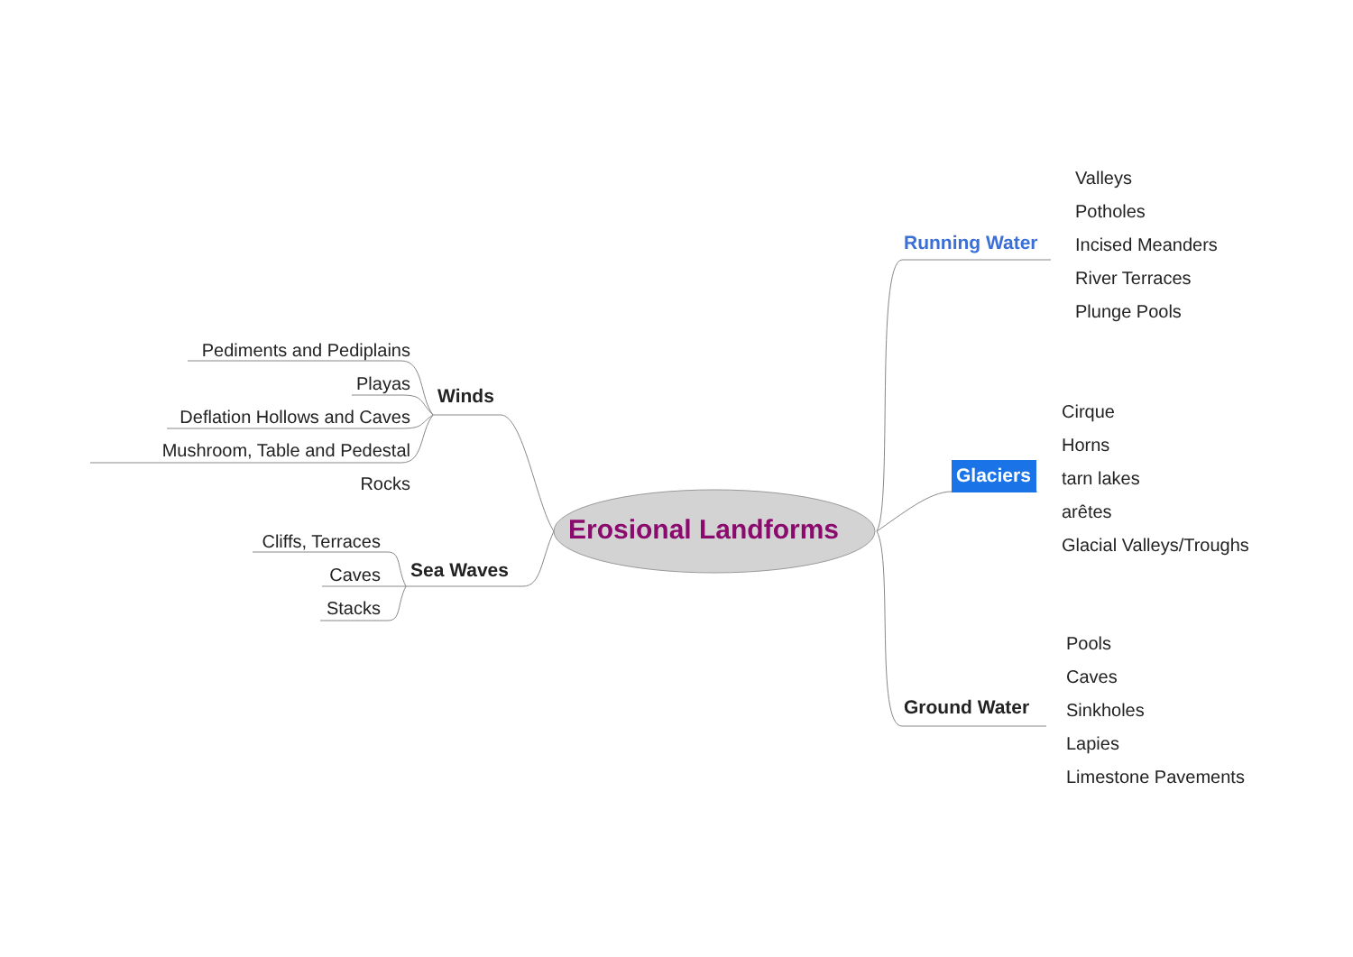Pediments and Pediplains
Playas
Deflation Hollows and Caves
Mushroom, Table and Pedestal Rocks
Winds
Cliffs, Terraces
Caves
Stacks
Sea Waves
Erosional Landforms
Running Water
Glaciers
Ground Water
Valleys
Potholes
Incised Meanders
River Terraces
Plunge Pools
Cirque
Horns
tarn lakes
arêtes
Glacial Valleys/Troughs
Pools
Caves
Sinkholes
Lapies
Limestone Pavements